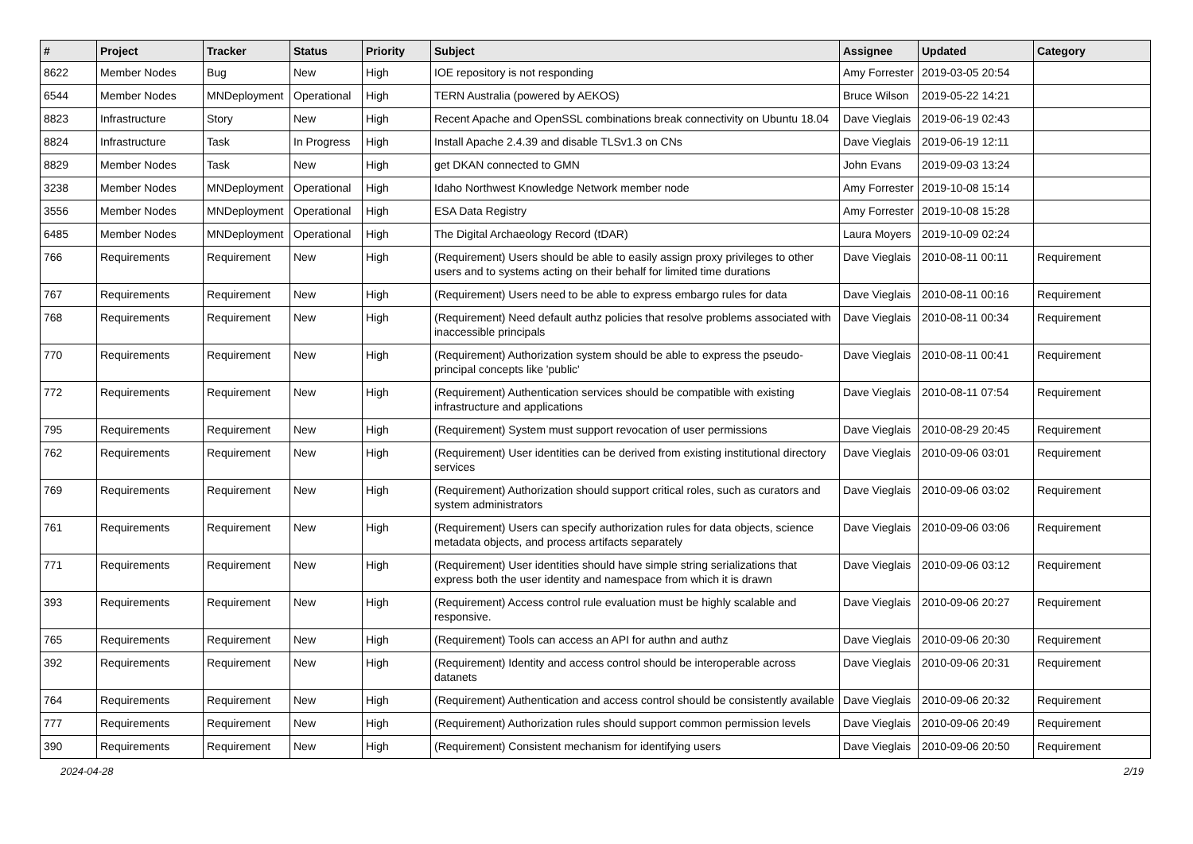| # | Project | Tracker | Status | Priority | Subject | Assignee | Updated | Category |
| --- | --- | --- | --- | --- | --- | --- | --- | --- |
| 8622 | Member Nodes | Bug | New | High | IOE repository is not responding | Amy Forrester | 2019-03-05 20:54 | |
| 6544 | Member Nodes | MNDeployment | Operational | High | TERN Australia (powered by AEKOS) | Bruce Wilson | 2019-05-22 14:21 | |
| 8823 | Infrastructure | Story | New | High | Recent Apache and OpenSSL combinations break connectivity on Ubuntu 18.04 | Dave Vieglais | 2019-06-19 02:43 | |
| 8824 | Infrastructure | Task | In Progress | High | Install Apache 2.4.39 and disable TLSv1.3 on CNs | Dave Vieglais | 2019-06-19 12:11 | |
| 8829 | Member Nodes | Task | New | High | get DKAN connected to GMN | John Evans | 2019-09-03 13:24 | |
| 3238 | Member Nodes | MNDeployment | Operational | High | Idaho Northwest Knowledge Network member node | Amy Forrester | 2019-10-08 15:14 | |
| 3556 | Member Nodes | MNDeployment | Operational | High | ESA Data Registry | Amy Forrester | 2019-10-08 15:28 | |
| 6485 | Member Nodes | MNDeployment | Operational | High | The Digital Archaeology Record (tDAR) | Laura Moyers | 2019-10-09 02:24 | |
| 766 | Requirements | Requirement | New | High | (Requirement) Users should be able to easily assign proxy privileges to other users and to systems acting on their behalf for limited time durations | Dave Vieglais | 2010-08-11 00:11 | Requirement |
| 767 | Requirements | Requirement | New | High | (Requirement) Users need to be able to express embargo rules for data | Dave Vieglais | 2010-08-11 00:16 | Requirement |
| 768 | Requirements | Requirement | New | High | (Requirement) Need default authz policies that resolve problems associated with inaccessible principals | Dave Vieglais | 2010-08-11 00:34 | Requirement |
| 770 | Requirements | Requirement | New | High | (Requirement) Authorization system should be able to express the pseudo-principal concepts like 'public' | Dave Vieglais | 2010-08-11 00:41 | Requirement |
| 772 | Requirements | Requirement | New | High | (Requirement) Authentication services should be compatible with existing infrastructure and applications | Dave Vieglais | 2010-08-11 07:54 | Requirement |
| 795 | Requirements | Requirement | New | High | (Requirement) System must support revocation of user permissions | Dave Vieglais | 2010-08-29 20:45 | Requirement |
| 762 | Requirements | Requirement | New | High | (Requirement) User identities can be derived from existing institutional directory services | Dave Vieglais | 2010-09-06 03:01 | Requirement |
| 769 | Requirements | Requirement | New | High | (Requirement) Authorization should support critical roles, such as curators and system administrators | Dave Vieglais | 2010-09-06 03:02 | Requirement |
| 761 | Requirements | Requirement | New | High | (Requirement) Users can specify authorization rules for data objects, science metadata objects, and process artifacts separately | Dave Vieglais | 2010-09-06 03:06 | Requirement |
| 771 | Requirements | Requirement | New | High | (Requirement) User identities should have simple string serializations that express both the user identity and namespace from which it is drawn | Dave Vieglais | 2010-09-06 03:12 | Requirement |
| 393 | Requirements | Requirement | New | High | (Requirement) Access control rule evaluation must be highly scalable and responsive. | Dave Vieglais | 2010-09-06 20:27 | Requirement |
| 765 | Requirements | Requirement | New | High | (Requirement) Tools can access an API for authn and authz | Dave Vieglais | 2010-09-06 20:30 | Requirement |
| 392 | Requirements | Requirement | New | High | (Requirement) Identity and access control should be interoperable across datanets | Dave Vieglais | 2010-09-06 20:31 | Requirement |
| 764 | Requirements | Requirement | New | High | (Requirement) Authentication and access control should be consistently available | Dave Vieglais | 2010-09-06 20:32 | Requirement |
| 777 | Requirements | Requirement | New | High | (Requirement) Authorization rules should support common permission levels | Dave Vieglais | 2010-09-06 20:49 | Requirement |
| 390 | Requirements | Requirement | New | High | (Requirement) Consistent mechanism for identifying users | Dave Vieglais | 2010-09-06 20:50 | Requirement |
2024-04-28 2/19